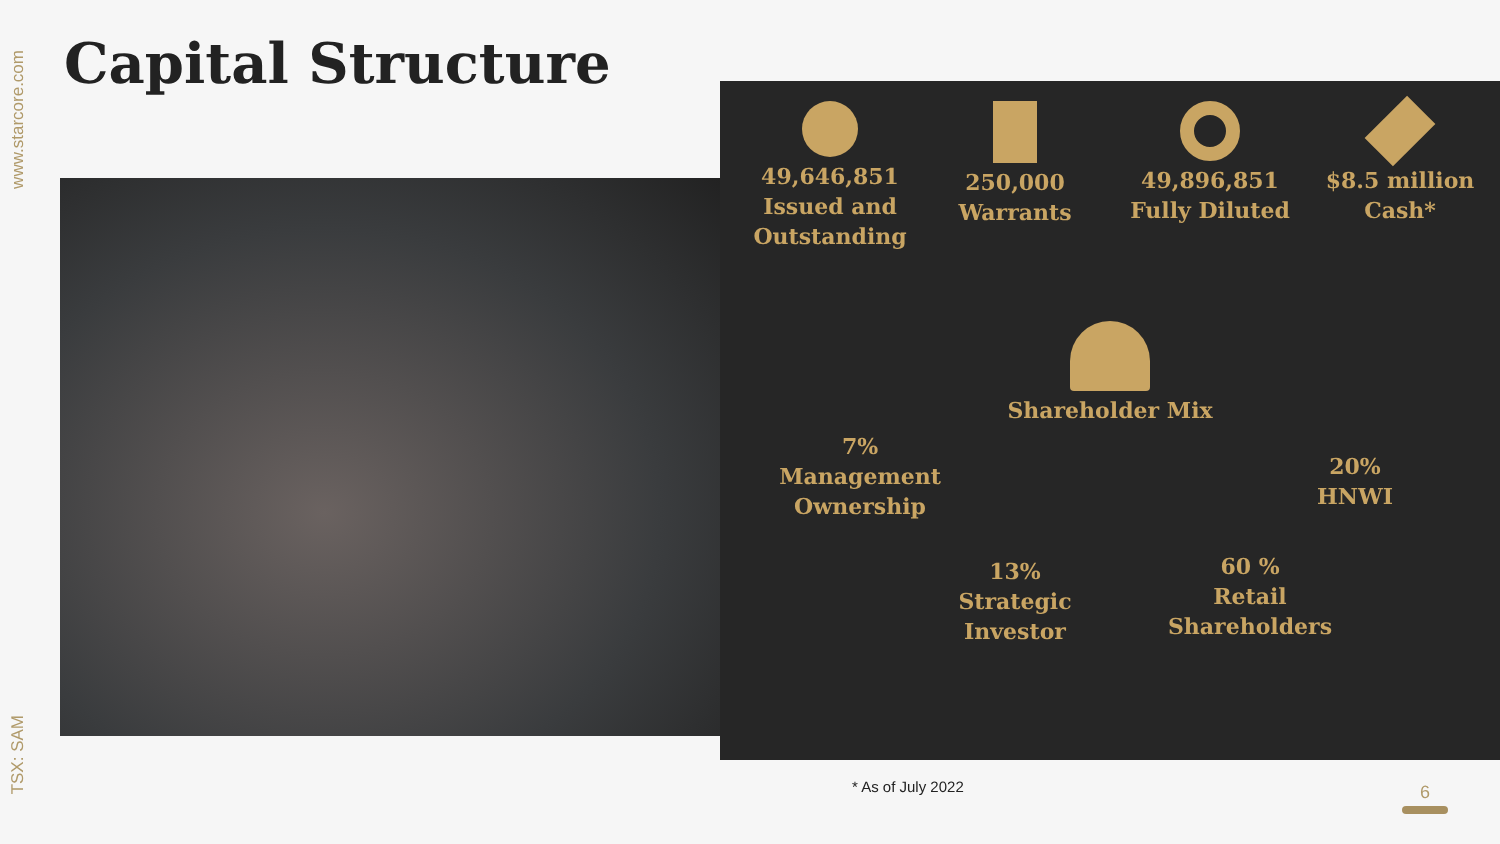www.starcore.com
TSX: SAM
Capital Structure
49,646,851
Issued and Outstanding
250,000
Warrants
49,896,851
Fully Diluted
$8.5 million
Cash*
Shareholder Mix
7%
Management Ownership
20%
HNWI
13%
Strategic Investor
60 %
Retail Shareholders
* As of July 2022 6